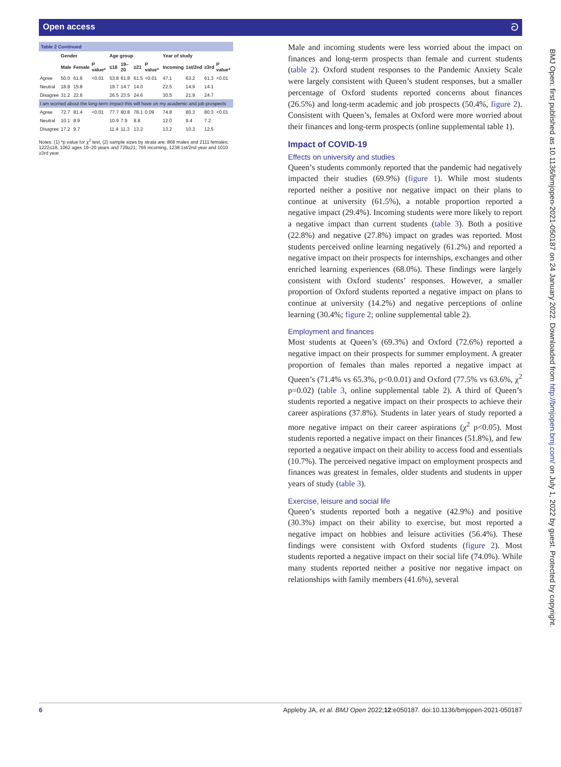Open access ට
Table 2 Continued
| | Gender | | | Age group | | | | Year of study | | | |
| --- | --- | --- | --- | --- | --- | --- | --- | --- | --- | --- | --- |
| | Male | Female | P value* | ≤18 | 19–20 | ≥21 | P value* | Incoming | 1st/2nd | ≥3rd | P value* |
| Agree | 50.0 | 61.6 | <0.01 | 53.8 | 61.8 | 61.5 | <0.01 | 47.1 | 63.2 | 61.3 | <0.01 |
| Neutral | 18.8 | 15.8 | | 19.7 | 14.7 | 14.0 | | 22.5 | 14.9 | 14.1 | |
| Disagree | 31.2 | 22.6 | | 26.5 | 23.5 | 24.6 | | 30.5 | 21.9 | 24.7 | |
| I am worried about the long-term impact this will have on my academic and job prospects | | | | | | | | | | | |
| Agree | 72.7 | 81.4 | <0.01 | 77.7 | 80.8 | 78.1 | 0.09 | 74.8 | 80.3 | 80.3 | <0.01 |
| Neutral | 10.1 | 8.9 | | 10.9 | 7.9 | 8.8 | | 12.0 | 9.4 | 7.2 | |
| Disagree | 17.2 | 9.7 | | 11.4 | 11.3 | 13.2 | | 13.2 | 10.3 | 12.5 | |
Notes: (1) *p value for χ<sup>2</sup> test, (2) sample sizes by strata are: 868 males and 2111 females; 1222≤18, 1062 ages 19–20 years and 729≥21; 765 incoming, 1238 1st/2nd year and 1010 ≥3rd year.
Male and incoming students were less worried about the impact on finances and long-term prospects than female and current students (table 2). Oxford student responses to the Pandemic Anxiety Scale were largely consistent with Queen’s student responses, but a smaller percentage of Oxford students reported concerns about finances (26.5%) and long-term academic and job prospects (50.4%, figure 2). Consistent with Queen’s, females at Oxford were more worried about their finances and long-term prospects (online supplemental table 1).
Impact of COVID-19
Effects on university and studies
Queen’s students commonly reported that the pandemic had negatively impacted their studies (69.9%) (figure 1). While most students reported neither a positive nor negative impact on their plans to continue at university (61.5%), a notable proportion reported a negative impact (29.4%). Incoming students were more likely to report a negative impact than current students (table 3). Both a positive (22.8%) and negative (27.8%) impact on grades was reported. Most students perceived online learning negatively (61.2%) and reported a negative impact on their prospects for internships, exchanges and other enriched learning experiences (68.0%). These findings were largely consistent with Oxford students’ responses. However, a smaller proportion of Oxford students reported a negative impact on plans to continue at university (14.2%) and negative perceptions of online learning (30.4%; figure 2; online supplemental table 2).
Employment and finances
Most students at Queen’s (69.3%) and Oxford (72.6%) reported a negative impact on their prospects for summer employment. A greater proportion of females than males reported a negative impact at Queen’s (71.4% vs 65.3%, p<0.0.01) and Oxford (77.5% vs 63.6%, χ<sup>2</sup> p=0.02) (table 3, online supplemental table 2). A third of Queen’s students reported a negative impact on their prospects to achieve their career aspirations (37.8%). Students in later years of study reported a more negative impact on their career aspirations (χ<sup>2</sup> p<0.05). Most students reported a negative impact on their finances (51.8%), and few reported a negative impact on their ability to access food and essentials (10.7%). The perceived negative impact on employment prospects and finances was greatest in females, older students and students in upper years of study (table 3).
Exercise, leisure and social life
Queen’s students reported both a negative (42.9%) and positive (30.3%) impact on their ability to exercise, but most reported a negative impact on hobbies and leisure activities (56.4%). These findings were consistent with Oxford students (figure 2). Most students reported a negative impact on their social life (74.0%). While many students reported neither a positive nor negative impact on relationships with family members (41.6%), several
6 Appleby JA, et al. BMJ Open 2022;12:e050187. doi:10.1136/bmjopen-2021-050187
BMJ Open: first published as 10.1136/bmjopen-2021-050187 on 24 January 2022. Downloaded from http://bmjopen.bmj.com/ on July 1, 2022 by guest. Protected by copyright.